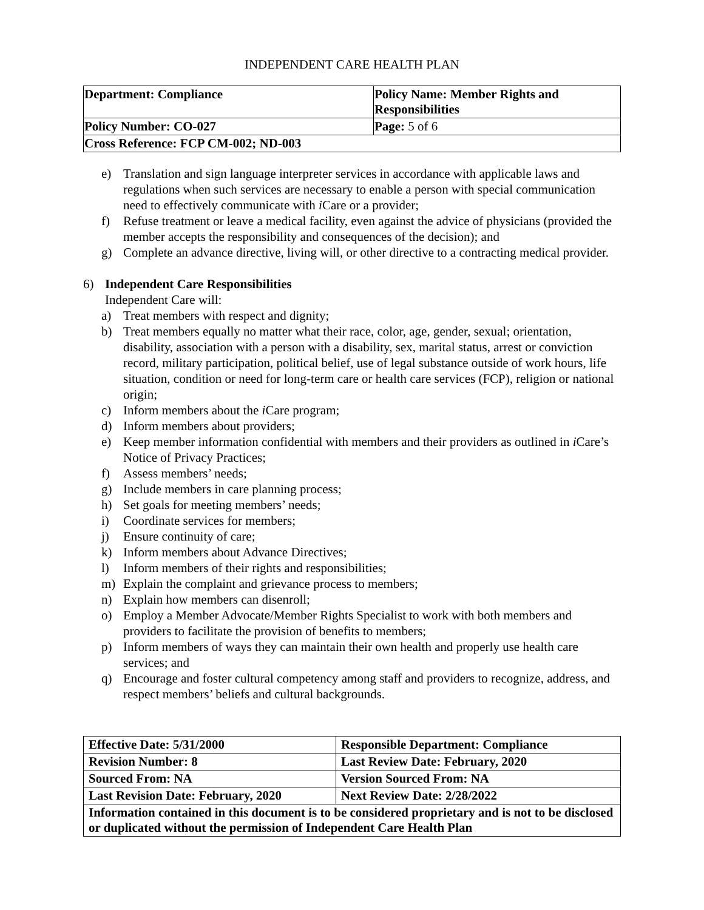INDEPENDENT CARE HEALTH PLAN
| Department: Compliance | Policy Name: Member Rights and Responsibilities |
| Policy Number: CO-027 | Page: 5 of 6 |
| Cross Reference: FCP CM-002; ND-003 | |
e) Translation and sign language interpreter services in accordance with applicable laws and regulations when such services are necessary to enable a person with special communication need to effectively communicate with i Care or a provider;
f) Refuse treatment or leave a medical facility, even against the advice of physicians (provided the member accepts the responsibility and consequences of the decision); and
g) Complete an advance directive, living will, or other directive to a contracting medical provider.
6) Independent Care Responsibilities
Independent Care will:
a) Treat members with respect and dignity;
b) Treat members equally no matter what their race, color, age, gender, sexual; orientation, disability, association with a person with a disability, sex, marital status, arrest or conviction record, military participation, political belief, use of legal substance outside of work hours, life situation, condition or need for long-term care or health care services (FCP), religion or national origin;
c) Inform members about the i Care program;
d) Inform members about providers;
e) Keep member information confidential with members and their providers as outlined in i Care’s Notice of Privacy Practices;
f) Assess members’ needs;
g) Include members in care planning process;
h) Set goals for meeting members’ needs;
i) Coordinate services for members;
j) Ensure continuity of care;
k) Inform members about Advance Directives;
l) Inform members of their rights and responsibilities;
m) Explain the complaint and grievance process to members;
n) Explain how members can disenroll;
o) Employ a Member Advocate/Member Rights Specialist to work with both members and providers to facilitate the provision of benefits to members;
p) Inform members of ways they can maintain their own health and properly use health care services; and
q) Encourage and foster cultural competency among staff and providers to recognize, address, and respect members’ beliefs and cultural backgrounds.
| Effective Date: 5/31/2000 | Responsible Department: Compliance |
| Revision Number: 8 | Last Review Date: February, 2020 |
| Sourced From: NA | Version Sourced From: NA |
| Last Revision Date: February, 2020 | Next Review Date: 2/28/2022 |
| Information contained in this document is to be considered proprietary and is not to be disclosed or duplicated without the permission of Independent Care Health Plan | |